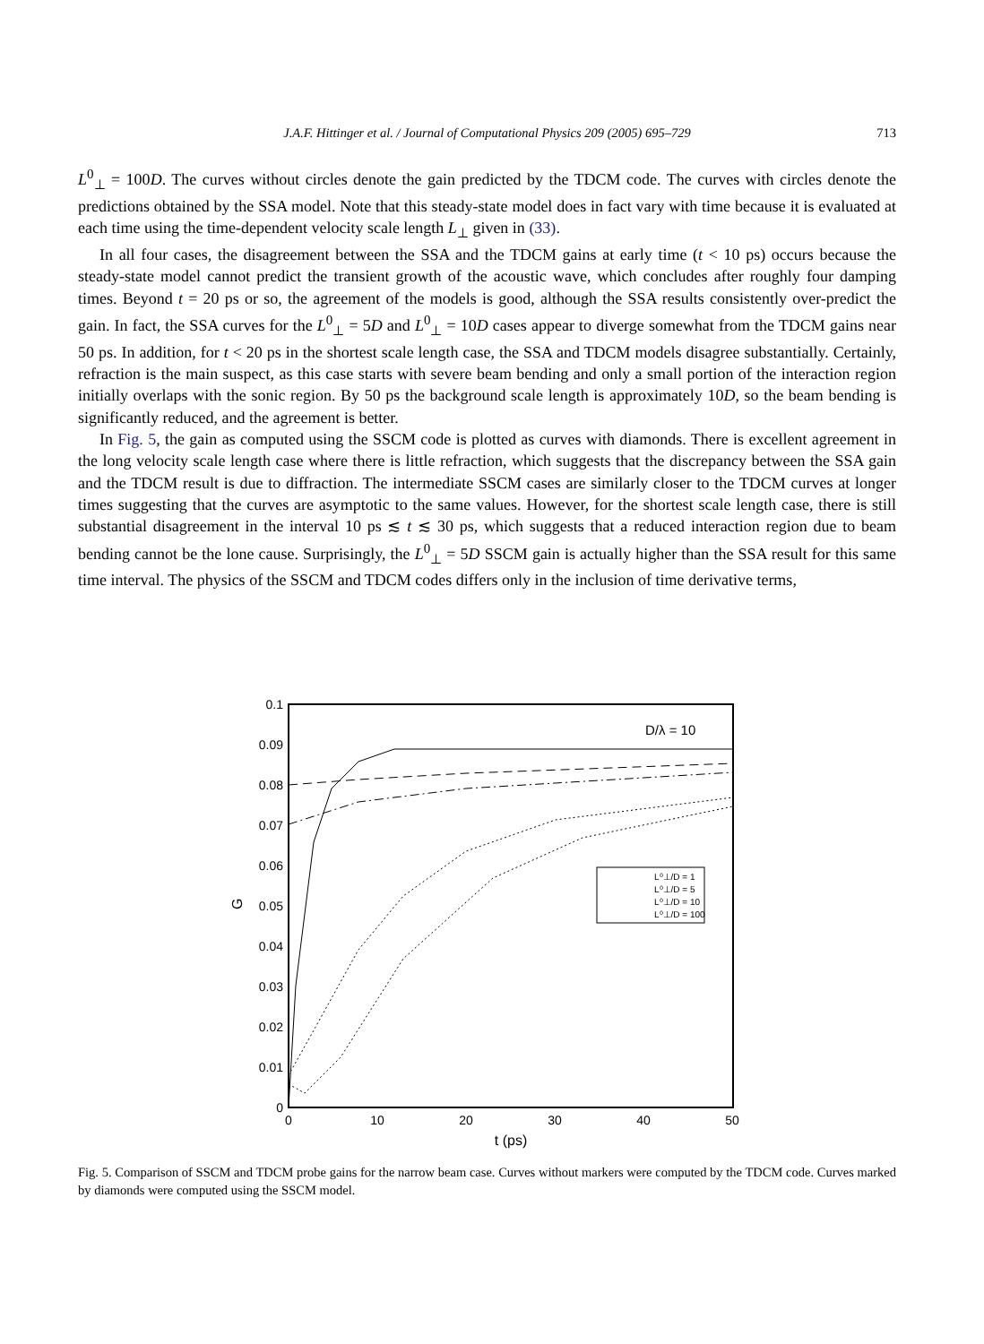J.A.F. Hittinger et al. / Journal of Computational Physics 209 (2005) 695–729
713
L<sup>0</sup><sub>⊥</sub> = 100D. The curves without circles denote the gain predicted by the TDCM code. The curves with circles denote the predictions obtained by the SSA model. Note that this steady-state model does in fact vary with time because it is evaluated at each time using the time-dependent velocity scale length L<sub>⊥</sub> given in (33).
In all four cases, the disagreement between the SSA and the TDCM gains at early time (t < 10 ps) occurs because the steady-state model cannot predict the transient growth of the acoustic wave, which concludes after roughly four damping times. Beyond t = 20 ps or so, the agreement of the models is good, although the SSA results consistently over-predict the gain. In fact, the SSA curves for the L<sup>0</sup><sub>⊥</sub> = 5D and L<sup>0</sup><sub>⊥</sub> = 10D cases appear to diverge somewhat from the TDCM gains near 50 ps. In addition, for t < 20 ps in the shortest scale length case, the SSA and TDCM models disagree substantially. Certainly, refraction is the main suspect, as this case starts with severe beam bending and only a small portion of the interaction region initially overlaps with the sonic region. By 50 ps the background scale length is approximately 10D, so the beam bending is significantly reduced, and the agreement is better.
In Fig. 5, the gain as computed using the SSCM code is plotted as curves with diamonds. There is excellent agreement in the long velocity scale length case where there is little refraction, which suggests that the discrepancy between the SSA gain and the TDCM result is due to diffraction. The intermediate SSCM cases are similarly closer to the TDCM curves at longer times suggesting that the curves are asymptotic to the same values. However, for the shortest scale length case, there is still substantial disagreement in the interval 10 ps ≲ t ≲ 30 ps, which suggests that a reduced interaction region due to beam bending cannot be the lone cause. Surprisingly, the L<sup>0</sup><sub>⊥</sub> = 5D SSCM gain is actually higher than the SSA result for this same time interval. The physics of the SSCM and TDCM codes differs only in the inclusion of time derivative terms,
0.1
0.09
0.08
0.07
0.06
0.05
0.04
0.03
0.02
0.01
0
0
10
20
30
40
50
t (ps)
G
D/λ = 10
L⁰⊥/D = 1
L⁰⊥/D = 5
L⁰⊥/D = 10
L⁰⊥/D = 100
Fig. 5. Comparison of SSCM and TDCM probe gains for the narrow beam case. Curves without markers were computed by the TDCM code. Curves marked by diamonds were computed using the SSCM model.